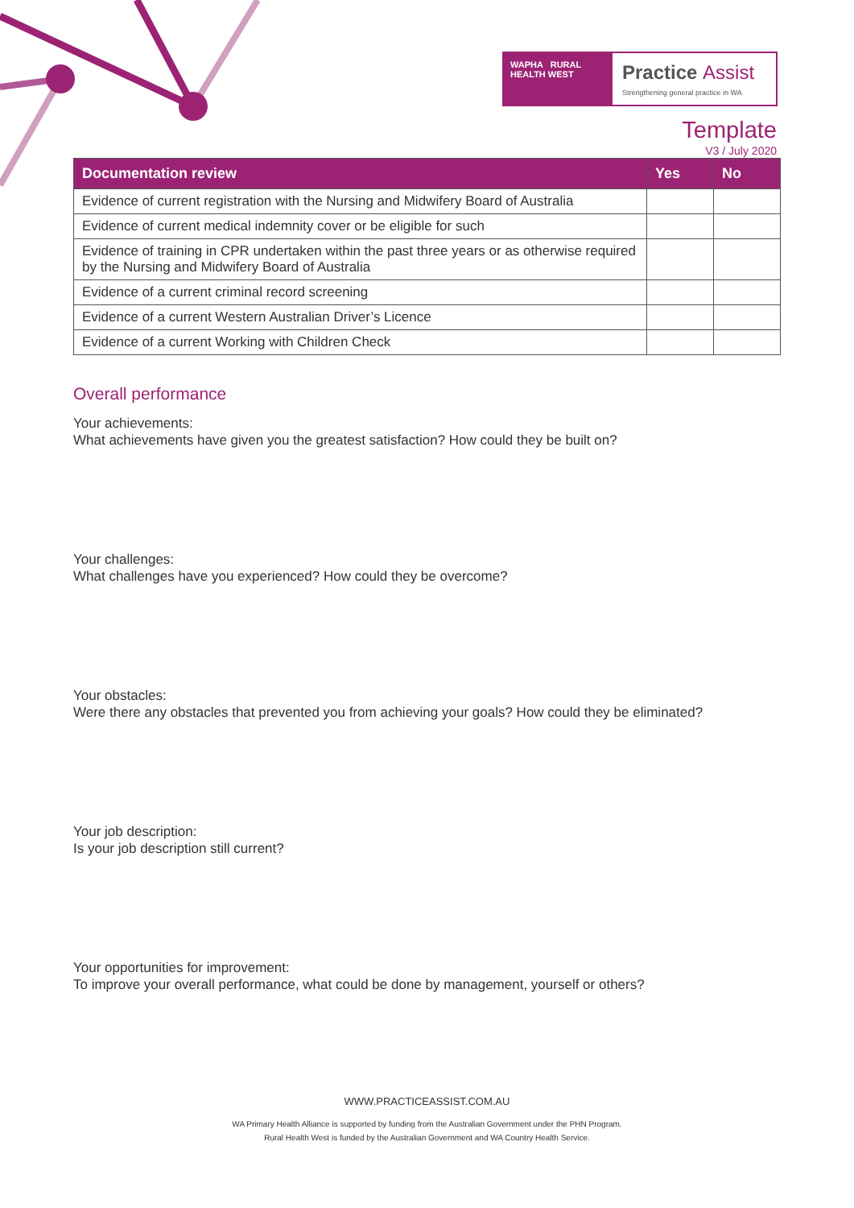WAPHA RURAL HEALTH WEST
Practice Assist
Strengthening general practice in WA
Template
V3 / July 2020
| Documentation review | Yes | No |
| --- | --- | --- |
| Evidence of current registration with the Nursing and Midwifery Board of Australia | | |
| Evidence of current medical indemnity cover or be eligible for such | | |
| Evidence of training in CPR undertaken within the past three years or as otherwise required by the Nursing and Midwifery Board of Australia | | |
| Evidence of a current criminal record screening | | |
| Evidence of a current Western Australian Driver’s Licence | | |
| Evidence of a current Working with Children Check | | |
Overall performance
Your achievements:
What achievements have given you the greatest satisfaction? How could they be built on?
Your challenges:
What challenges have you experienced? How could they be overcome?
Your obstacles:
Were there any obstacles that prevented you from achieving your goals? How could they be eliminated?
Your job description:
Is your job description still current?
Your opportunities for improvement:
To improve your overall performance, what could be done by management, yourself or others?
WWW.PRACTICEASSIST.COM.AU
WA Primary Health Alliance is supported by funding from the Australian Government under the PHN Program.
Rural Health West is funded by the Australian Government and WA Country Health Service.